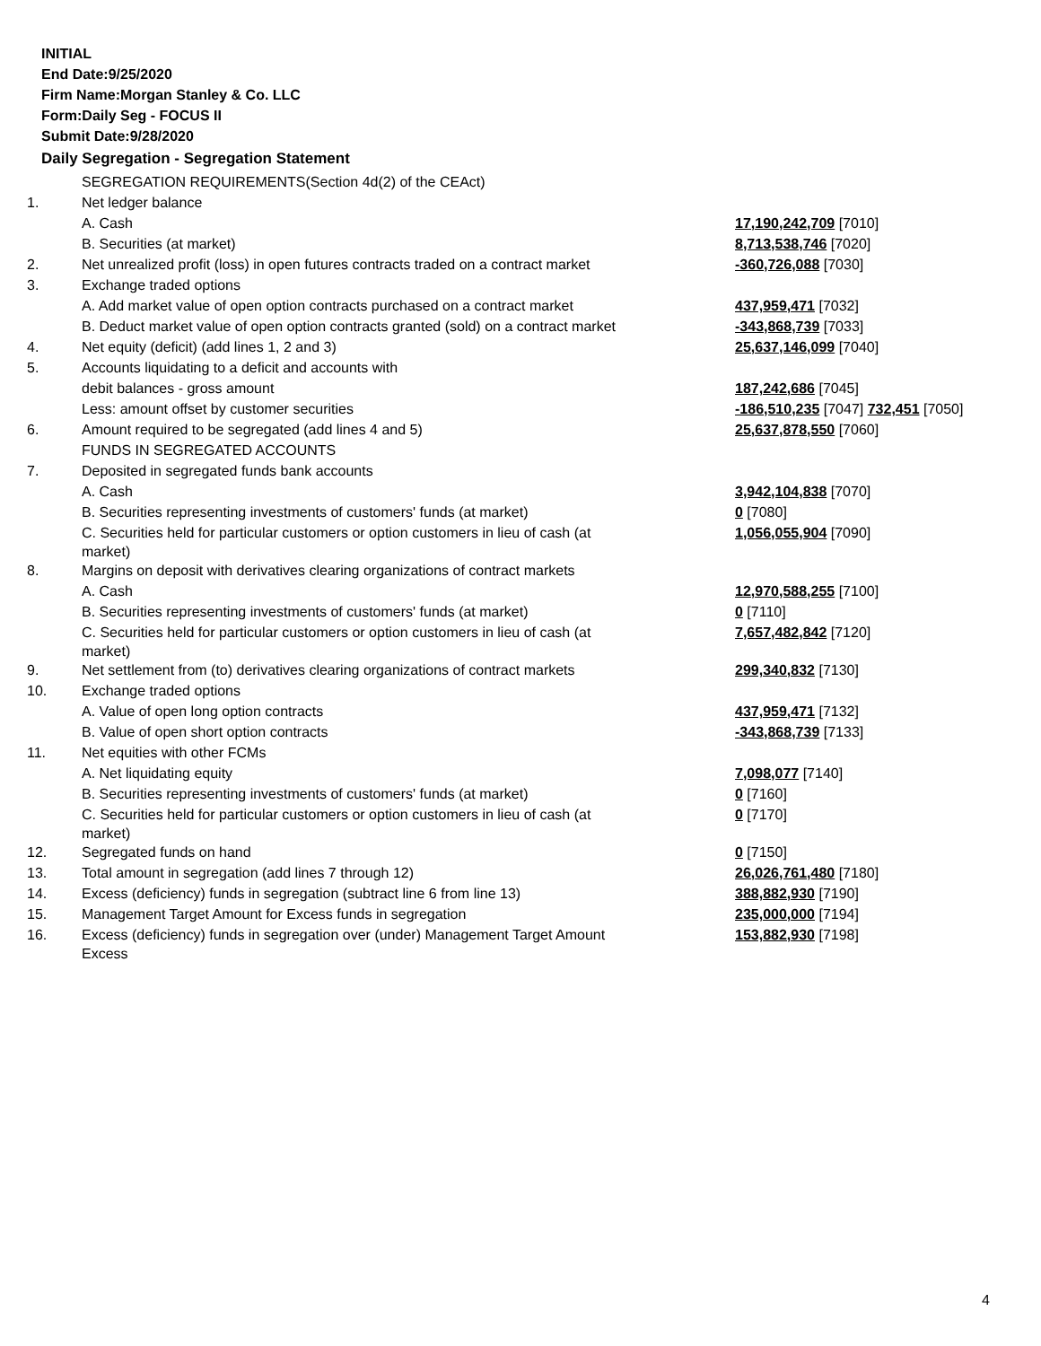INITIAL
End Date:9/25/2020
Firm Name:Morgan Stanley & Co. LLC
Form:Daily Seg - FOCUS II
Submit Date:9/28/2020
Daily Segregation - Segregation Statement
| | SEGREGATION REQUIREMENTS(Section 4d(2) of the CEAct) | |
| 1. | Net ledger balance | |
| | A. Cash | 17,190,242,709 [7010] |
| | B. Securities (at market) | 8,713,538,746 [7020] |
| 2. | Net unrealized profit (loss) in open futures contracts traded on a contract market | -360,726,088 [7030] |
| 3. | Exchange traded options | |
| | A. Add market value of open option contracts purchased on a contract market | 437,959,471 [7032] |
| | B. Deduct market value of open option contracts granted (sold) on a contract market | -343,868,739 [7033] |
| 4. | Net equity (deficit) (add lines 1, 2 and 3) | 25,637,146,099 [7040] |
| 5. | Accounts liquidating to a deficit and accounts with | |
| | debit balances - gross amount | 187,242,686 [7045] |
| | Less: amount offset by customer securities | -186,510,235 [7047] 732,451 [7050] |
| 6. | Amount required to be segregated (add lines 4 and 5) | 25,637,878,550 [7060] |
| | FUNDS IN SEGREGATED ACCOUNTS | |
| 7. | Deposited in segregated funds bank accounts | |
| | A. Cash | 3,942,104,838 [7070] |
| | B. Securities representing investments of customers' funds (at market) | 0 [7080] |
| | C. Securities held for particular customers or option customers in lieu of cash (at market) | 1,056,055,904 [7090] |
| 8. | Margins on deposit with derivatives clearing organizations of contract markets | |
| | A. Cash | 12,970,588,255 [7100] |
| | B. Securities representing investments of customers' funds (at market) | 0 [7110] |
| | C. Securities held for particular customers or option customers in lieu of cash (at market) | 7,657,482,842 [7120] |
| 9. | Net settlement from (to) derivatives clearing organizations of contract markets | 299,340,832 [7130] |
| 10. | Exchange traded options | |
| | A. Value of open long option contracts | 437,959,471 [7132] |
| | B. Value of open short option contracts | -343,868,739 [7133] |
| 11. | Net equities with other FCMs | |
| | A. Net liquidating equity | 7,098,077 [7140] |
| | B. Securities representing investments of customers' funds (at market) | 0 [7160] |
| | C. Securities held for particular customers or option customers in lieu of cash (at market) | 0 [7170] |
| 12. | Segregated funds on hand | 0 [7150] |
| 13. | Total amount in segregation (add lines 7 through 12) | 26,026,761,480 [7180] |
| 14. | Excess (deficiency) funds in segregation (subtract line 6 from line 13) | 388,882,930 [7190] |
| 15. | Management Target Amount for Excess funds in segregation | 235,000,000 [7194] |
| 16. | Excess (deficiency) funds in segregation over (under) Management Target Amount Excess | 153,882,930 [7198] |
4